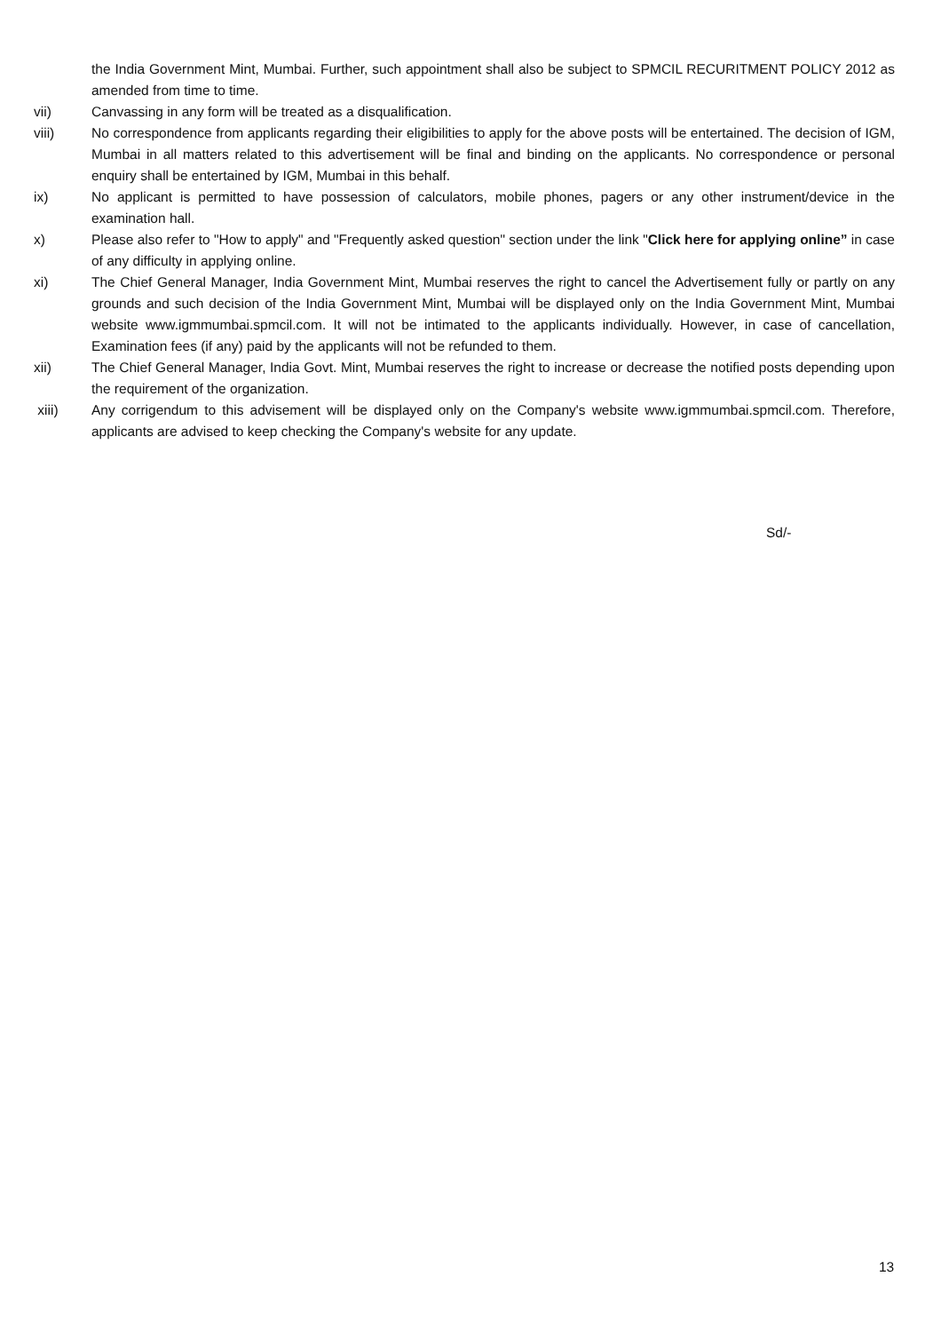the India Government Mint, Mumbai. Further, such appointment shall also be subject to SPMCIL RECURITMENT POLICY 2012 as amended from time to time.
vii) Canvassing in any form will be treated as a disqualification.
viii) No correspondence from applicants regarding their eligibilities to apply for the above posts will be entertained. The decision of IGM, Mumbai in all matters related to this advertisement will be final and binding on the applicants. No correspondence or personal enquiry shall be entertained by IGM, Mumbai in this behalf.
ix) No applicant is permitted to have possession of calculators, mobile phones, pagers or any other instrument/device in the examination hall.
x) Please also refer to "How to apply" and "Frequently asked question" section under the link "Click here for applying online” in case of any difficulty in applying online.
xi) The Chief General Manager, India Government Mint, Mumbai reserves the right to cancel the Advertisement fully or partly on any grounds and such decision of the India Government Mint, Mumbai will be displayed only on the India Government Mint, Mumbai website www.igmmumbai.spmcil.com. It will not be intimated to the applicants individually. However, in case of cancellation, Examination fees (if any) paid by the applicants will not be refunded to them.
xii) The Chief General Manager, India Govt. Mint, Mumbai reserves the right to increase or decrease the notified posts depending upon the requirement of the organization.
xiii) Any corrigendum to this advisement will be displayed only on the Company's website www.igmmumbai.spmcil.com. Therefore, applicants are advised to keep checking the Company's website for any update.
Sd/-
13